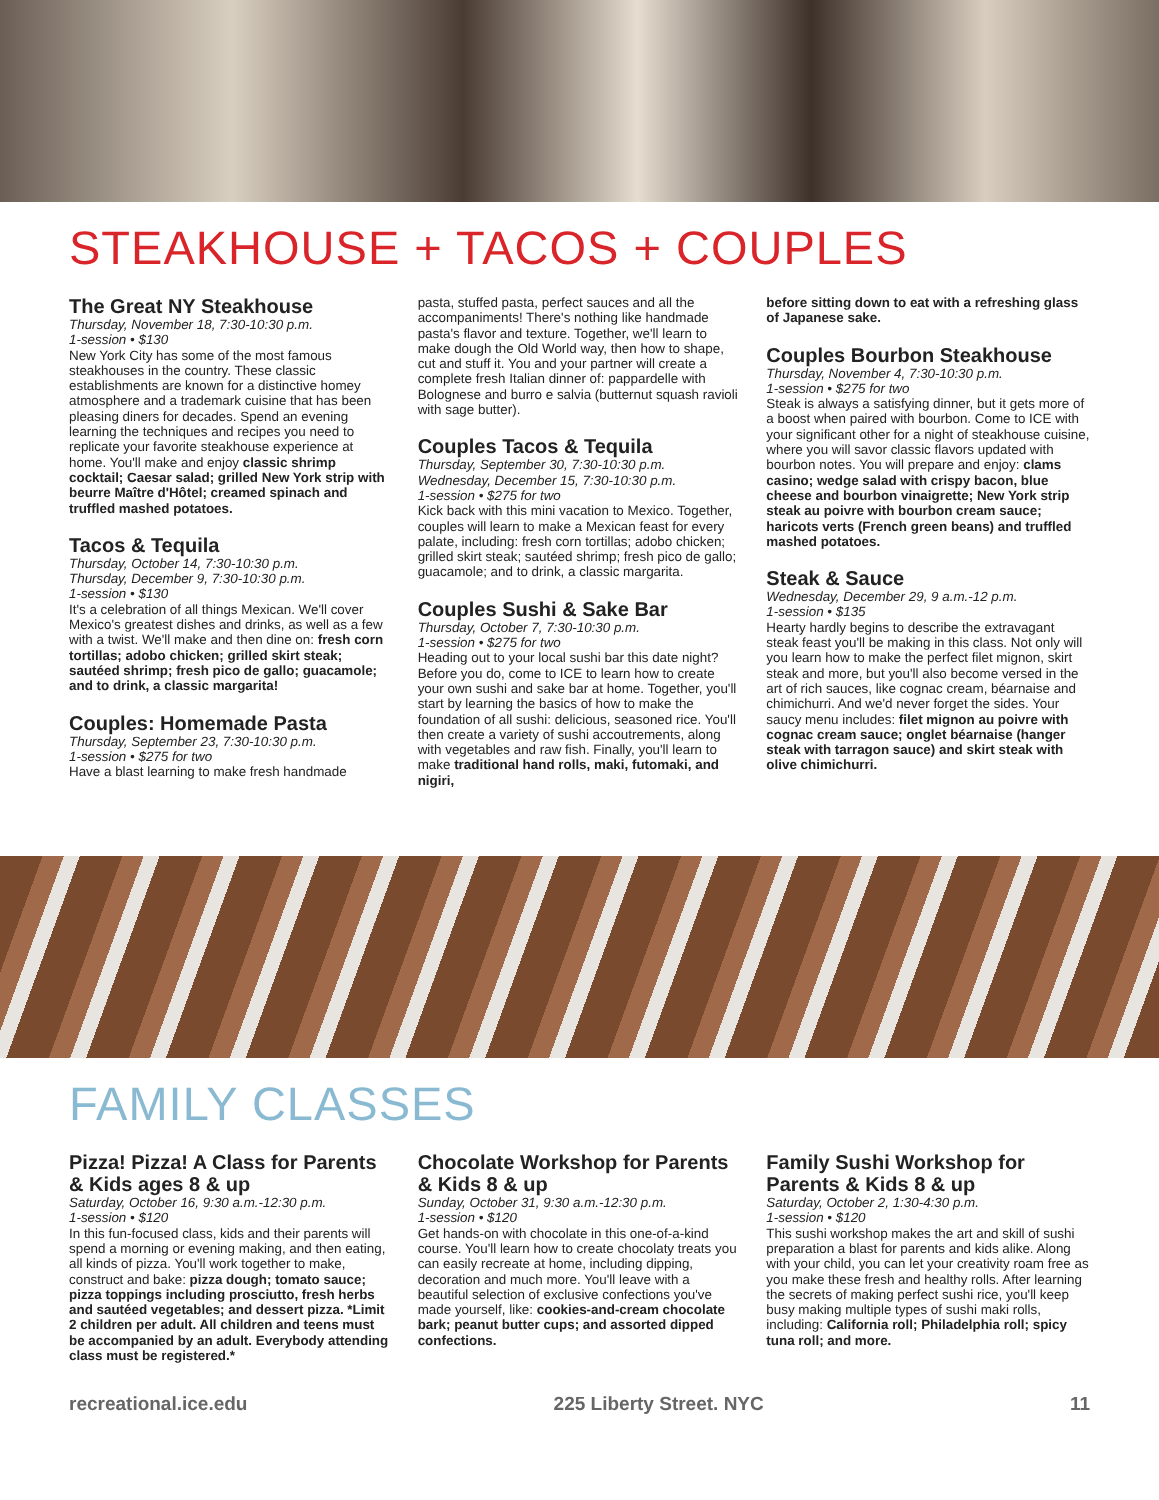STEAKHOUSE + TACOS + COUPLES
The Great NY Steakhouse
Thursday, November 18, 7:30-10:30 p.m.
1-session • $130
New York City has some of the most famous steakhouses in the country. These classic establishments are known for a distinctive homey atmosphere and a trademark cuisine that has been pleasing diners for decades. Spend an evening learning the techniques and recipes you need to replicate your favorite steakhouse experience at home. You'll make and enjoy classic shrimp cocktail; Caesar salad; grilled New York strip with beurre Maître d'Hôtel; creamed spinach and truffled mashed potatoes.
Tacos & Tequila
Thursday, October 14, 7:30-10:30 p.m.
Thursday, December 9, 7:30-10:30 p.m.
1-session • $130
It's a celebration of all things Mexican. We'll cover Mexico's greatest dishes and drinks, as well as a few with a twist. We'll make and then dine on: fresh corn tortillas; adobo chicken; grilled skirt steak; sautéed shrimp; fresh pico de gallo; guacamole; and to drink, a classic margarita!
Couples: Homemade Pasta
Thursday, September 23, 7:30-10:30 p.m.
1-session • $275 for two
Have a blast learning to make fresh handmade
pasta, stuffed pasta, perfect sauces and all the accompaniments! There's nothing like handmade pasta's flavor and texture. Together, we'll learn to make dough the Old World way, then how to shape, cut and stuff it. You and your partner will create a complete fresh Italian dinner of: pappardelle with Bolognese and burro e salvia (butternut squash ravioli with sage butter).
Couples Tacos & Tequila
Thursday, September 30, 7:30-10:30 p.m.
Wednesday, December 15, 7:30-10:30 p.m.
1-session • $275 for two
Kick back with this mini vacation to Mexico. Together, couples will learn to make a Mexican feast for every palate, including: fresh corn tortillas; adobo chicken; grilled skirt steak; sautéed shrimp; fresh pico de gallo; guacamole; and to drink, a classic margarita.
Couples Sushi & Sake Bar
Thursday, October 7, 7:30-10:30 p.m.
1-session • $275 for two
Heading out to your local sushi bar this date night? Before you do, come to ICE to learn how to create your own sushi and sake bar at home. Together, you'll start by learning the basics of how to make the foundation of all sushi: delicious, seasoned rice. You'll then create a variety of sushi accoutrements, along with vegetables and raw fish. Finally, you'll learn to make traditional hand rolls, maki, futomaki, and nigiri,
before sitting down to eat with a refreshing glass of Japanese sake.
Couples Bourbon Steakhouse
Thursday, November 4, 7:30-10:30 p.m.
1-session • $275 for two
Steak is always a satisfying dinner, but it gets more of a boost when paired with bourbon. Come to ICE with your significant other for a night of steakhouse cuisine, where you will savor classic flavors updated with bourbon notes. You will prepare and enjoy: clams casino; wedge salad with crispy bacon, blue cheese and bourbon vinaigrette; New York strip steak au poivre with bourbon cream sauce; haricots verts (French green beans) and truffled mashed potatoes.
Steak & Sauce
Wednesday, December 29, 9 a.m.-12 p.m.
1-session • $135
Hearty hardly begins to describe the extravagant steak feast you'll be making in this class. Not only will you learn how to make the perfect filet mignon, skirt steak and more, but you'll also become versed in the art of rich sauces, like cognac cream, béarnaise and chimichurri. And we'd never forget the sides. Your saucy menu includes: filet mignon au poivre with cognac cream sauce; onglet béarnaise (hanger steak with tarragon sauce) and skirt steak with olive chimichurri.
FAMILY CLASSES
Pizza! Pizza! A Class for Parents & Kids ages 8 & up
Saturday, October 16, 9:30 a.m.-12:30 p.m.
1-session • $120
In this fun-focused class, kids and their parents will spend a morning or evening making, and then eating, all kinds of pizza. You'll work together to make, construct and bake: pizza dough; tomato sauce; pizza toppings including prosciutto, fresh herbs and sautéed vegetables; and dessert pizza. *Limit 2 children per adult. All children and teens must be accompanied by an adult. Everybody attending class must be registered.*
Chocolate Workshop for Parents & Kids 8 & up
Sunday, October 31, 9:30 a.m.-12:30 p.m.
1-session • $120
Get hands-on with chocolate in this one-of-a-kind course. You'll learn how to create chocolaty treats you can easily recreate at home, including dipping, decoration and much more. You'll leave with a beautiful selection of exclusive confections you've made yourself, like: cookies-and-cream chocolate bark; peanut butter cups; and assorted dipped confections.
Family Sushi Workshop for Parents & Kids 8 & up
Saturday, October 2, 1:30-4:30 p.m.
1-session • $120
This sushi workshop makes the art and skill of sushi preparation a blast for parents and kids alike. Along with your child, you can let your creativity roam free as you make these fresh and healthy rolls. After learning the secrets of making perfect sushi rice, you'll keep busy making multiple types of sushi maki rolls, including: California roll; Philadelphia roll; spicy tuna roll; and more.
recreational.ice.edu 225 Liberty Street. NYC 11